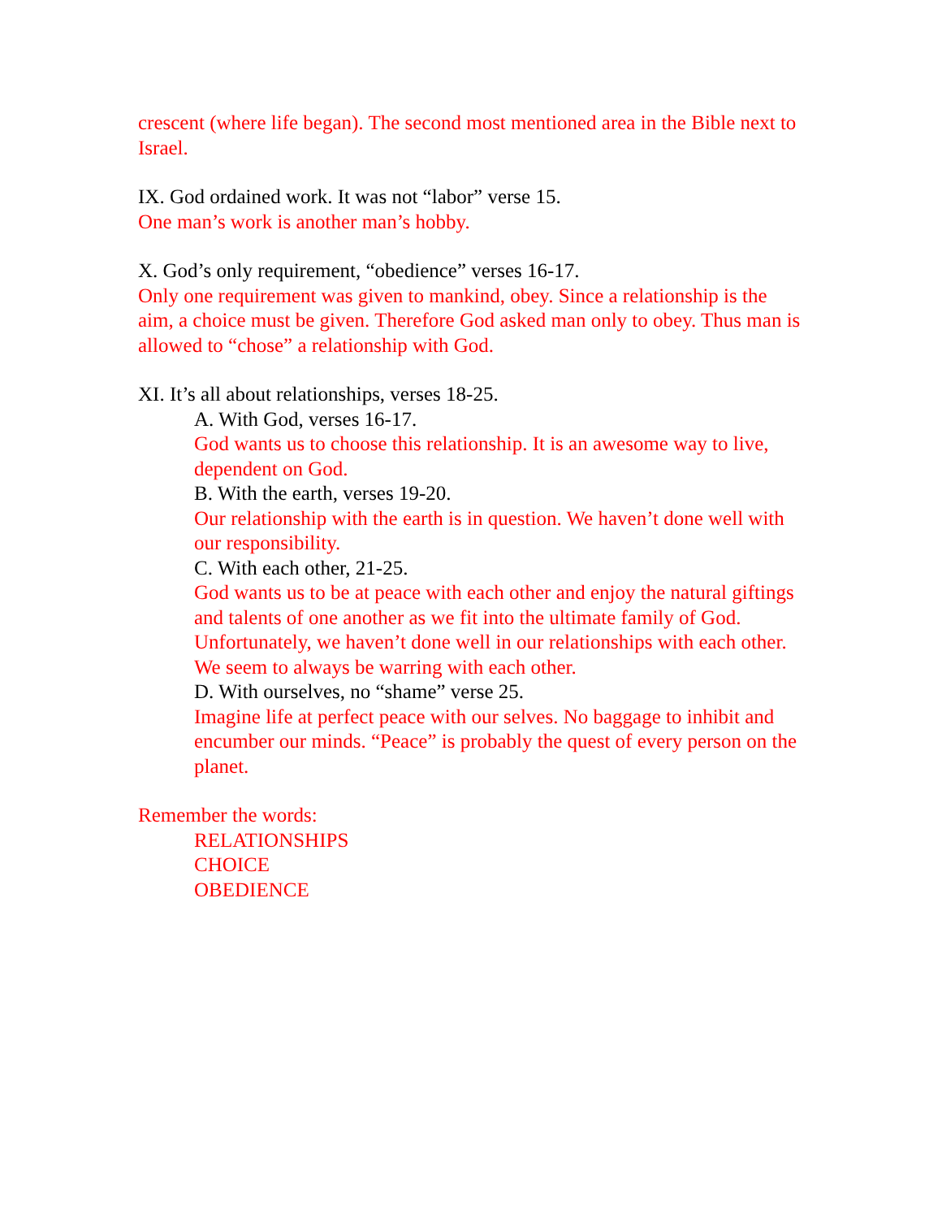crescent (where life began). The second most mentioned area in the Bible next to Israel.
IX. God ordained work. It was not “labor” verse 15.
One man’s work is another man’s hobby.
X. God’s only requirement, “obedience” verses 16-17.
Only one requirement was given to mankind, obey. Since a relationship is the aim, a choice must be given. Therefore God asked man only to obey. Thus man is allowed to “chose” a relationship with God.
XI. It’s all about relationships, verses 18-25.
A. With God, verses 16-17.
God wants us to choose this relationship. It is an awesome way to live, dependent on God.
B. With the earth, verses 19-20.
Our relationship with the earth is in question. We haven’t done well with our responsibility.
C. With each other, 21-25.
God wants us to be at peace with each other and enjoy the natural giftings and talents of one another as we fit into the ultimate family of God. Unfortunately, we haven’t done well in our relationships with each other. We seem to always be warring with each other.
D. With ourselves, no “shame” verse 25.
Imagine life at perfect peace with our selves. No baggage to inhibit and encumber our minds. “Peace” is probably the quest of every person on the planet.
Remember the words:
RELATIONSHIPS
CHOICE
OBEDIENCE